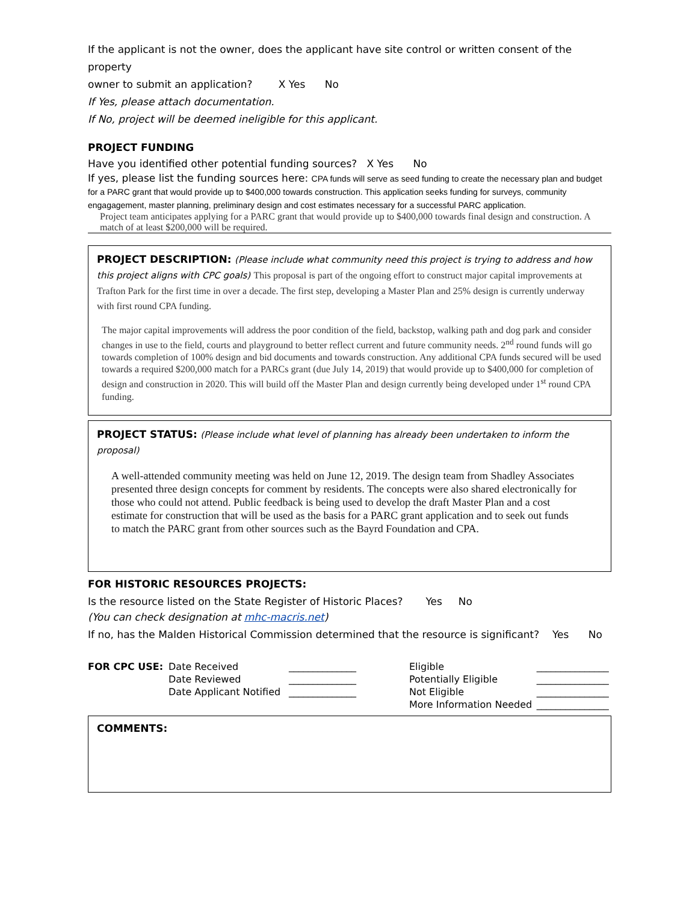If the applicant is not the owner, does the applicant have site control or written consent of the property
owner to submit an application? X Yes No
If Yes, please attach documentation.
If No, project will be deemed ineligible for this applicant.
PROJECT FUNDING
Have you identified other potential funding sources? X Yes No
If yes, please list the funding sources here: CPA funds will serve as seed funding to create the necessary plan and budget for a PARC grant that would provide up to $400,000 towards construction. This application seeks funding for surveys, community engagagement, master planning, preliminary design and cost estimates necessary for a successful PARC application.
Project team anticipates applying for a PARC grant that would provide up to $400,000 towards final design and construction. A match of at least $200,000 will be required.
PROJECT DESCRIPTION: (Please include what community need this project is trying to address and how this project aligns with CPC goals) This proposal is part of the ongoing effort to construct major capital improvements at Trafton Park for the first time in over a decade. The first step, developing a Master Plan and 25% design is currently underway with first round CPA funding.
The major capital improvements will address the poor condition of the field, backstop, walking path and dog park and consider changes in use to the field, courts and playground to better reflect current and future community needs. 2<sup>nd</sup> round funds will go towards completion of 100% design and bid documents and towards construction. Any additional CPA funds secured will be used towards a required $200,000 match for a PARCs grant (due July 14, 2019) that would provide up to $400,000 for completion of design and construction in 2020. This will build off the Master Plan and design currently being developed under 1<sup>st</sup> round CPA funding.
PROJECT STATUS: (Please include what level of planning has already been undertaken to inform the proposal)
A well-attended community meeting was held on June 12, 2019. The design team from Shadley Associates presented three design concepts for comment by residents. The concepts were also shared electronically for those who could not attend. Public feedback is being used to develop the draft Master Plan and a cost estimate for construction that will be used as the basis for a PARC grant application and to seek out funds to match the PARC grant from other sources such as the Bayrd Foundation and CPA.
FOR HISTORIC RESOURCES PROJECTS:
Is the resource listed on the State Register of Historic Places? Yes No
(You can check designation at mhc-macris.net)
If no, has the Malden Historical Commission determined that the resource is significant? Yes No
| FOR CPC USE: | Date Received | ______________ | Eligible | _______________ |
| | Date Reviewed | ______________ | Potentially Eligible | _______________ |
| | Date Applicant Notified | ______________ | Not Eligible | _______________ |
| | | | More Information Needed | _______________ |
COMMENTS: